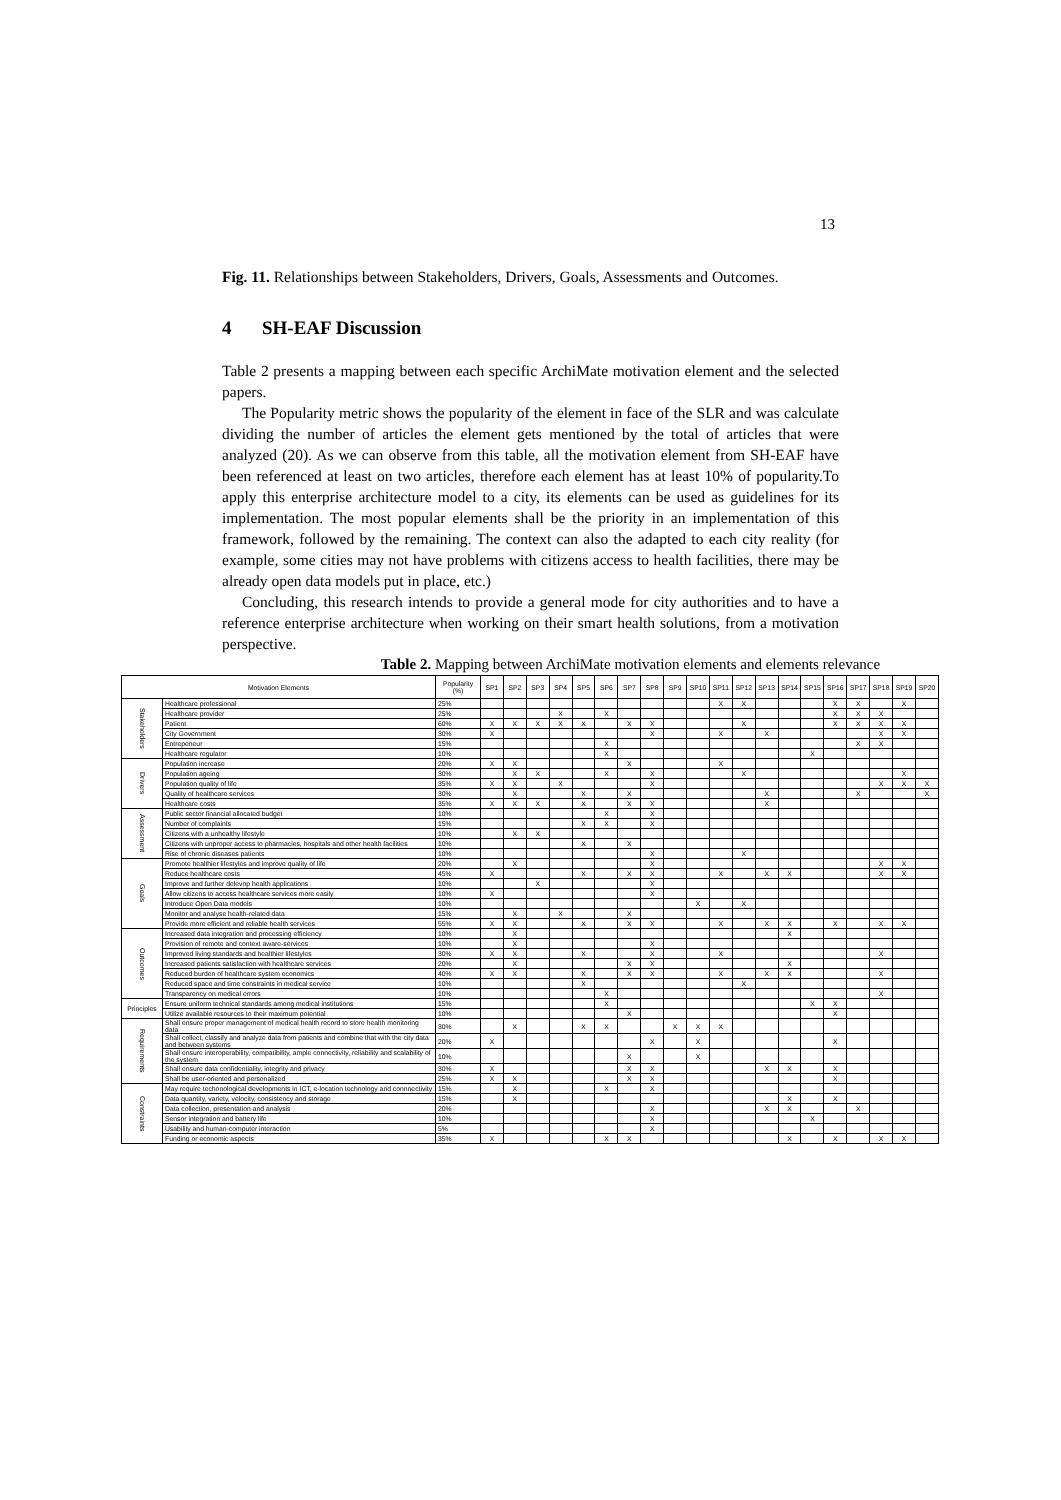13
Fig. 11. Relationships between Stakeholders, Drivers, Goals, Assessments and Outcomes.
4 SH-EAF Discussion
Table 2 presents a mapping between each specific ArchiMate motivation element and the selected papers.
The Popularity metric shows the popularity of the element in face of the SLR and was calculate dividing the number of articles the element gets mentioned by the total of articles that were analyzed (20). As we can observe from this table, all the motivation element from SH-EAF have been referenced at least on two articles, therefore each element has at least 10% of popularity.To apply this enterprise architecture model to a city, its elements can be used as guidelines for its implementation. The most popular elements shall be the priority in an implementation of this framework, followed by the remaining. The context can also the adapted to each city reality (for example, some cities may not have problems with citizens access to health facilities, there may be already open data models put in place, etc.)
Concluding, this research intends to provide a general mode for city authorities and to have a reference enterprise architecture when working on their smart health solutions, from a motivation perspective.
Table 2. Mapping between ArchiMate motivation elements and elements relevance
| Motivation Elements | | Popularity (%) | SP1 | SP2 | SP3 | SP4 | SP5 | SP6 | SP7 | SP8 | SP9 | SP10 | SP11 | SP12 | SP13 | SP14 | SP15 | SP16 | SP17 | SP18 | SP19 | SP20 |
| --- | --- | --- | --- | --- | --- | --- | --- | --- | --- | --- | --- | --- | --- | --- | --- | --- | --- | --- | --- | --- | --- | --- |
| Stakeholders | Healthcare professional | 25% | | | | | | | | | | | X | X | | | | X | X | | X | |
| | Healthcare provider | 25% | | | | X | | X | | | | | | | | | | X | X | X | | |
| | Patient | 60% | X | X | X | X | X | | X | X | | | | X | | | | X | X | X | X | |
| | City Government | 30% | X | | | | | | | X | | | X | | X | | | | | X | X | |
| | Entrepeneur | 15% | | | | | | X | | | | | | | | | | | X | X | | |
| | Healthcare regulator | 10% | | | | | | X | | | | | | | | | X | | | | | |
| Drivers | Population increase | 20% | X | X | | | | | X | | | | X | | | | | | | | | |
| | Population ageing | 30% | | X | X | | | X | | X | | | | X | | | | | | | X | |
| | Population quality of life | 35% | X | X | | X | | | | X | | | | | | | | | | X | X | X |
| | Quality of healthcare services | 30% | | X | | | X | | X | | | | | | X | | | | X | | | X |
| | Healthcare costs | 35% | X | X | X | | X | | X | X | | | | | X | | | | | | | |
| Assessment | Public sector financial allocated budget | 10% | | | | | | X | | X | | | | | | | | | | | | |
| | Number of complaints | 15% | | | | | X | X | | X | | | | | | | | | | | | |
| | Citizens with a unhealthy lifestyle | 10% | | X | X | | | | | | | | | | | | | | | | | |
| | Citizens with unproper access to pharmacies, hospitals and other health facilities | 10% | | | | | X | | X | | | | | | | | | | | | | |
| | Rise of chronic diseases patients | 10% | | | | | | | | X | | | | X | | | | | | | | |
| Goals | Promote healthier lifestyles and improve quality of life | 20% | | X | | | | | | X | | | | | | | | | | X | X | |
| | Reduce healthcare costs | 45% | X | | | | X | | X | X | | | X | | X | X | | | | X | X | |
| | Improve and further delevop health applications | 10% | | | X | | | | | X | | | | | | | | | | | | |
| | Allow citizens to access healthcare services more easily | 10% | X | | | | | | | X | | | | | | | | | | | | |
| | Introduce Open Data models | 10% | | | | | | | | | | X | | X | | | | | | | | |
| | Monitor and analyse health-related data | 15% | | X | | X | | | X | | | | | | | | | | | | | |
| | Provide more efficient and reliable health services | 55% | X | X | | | X | | X | X | | | X | | X | X | | X | | X | X | |
| Outcomes | Increased data integration and processing efficiency | 10% | | X | | | | | | | | | | | | X | | | | | | |
| | Provision of remote and context aware-services | 10% | | X | | | | | | X | | | | | | | | | | | | |
| | Improved living standards and healthier lifestyles | 30% | X | X | | | X | | | X | | | X | | | | | | | X | | |
| | Increased patients satisfaction with healthcare services | 20% | | X | | | | | X | X | | | | | | X | | | | | | |
| | Reduced burden of healthcare system economics | 40% | X | X | | | X | | X | X | | | X | | X | X | | | | X | | |
| | Reduced space and time constraints in medical service | 10% | | | | | X | | | | | | | X | | | | | | | | |
| | Transparency on medical errors | 10% | | | | | | X | | | | | | | | | | | | X | | |
| Principles | Ensure uniform technical standards among medical institutions | 15% | | | | | | X | | | | | | | | | X | X | | | | |
| | Utilize available resources to their maximum potential | 10% | | | | | | | X | | | | | | | | | X | | | | |
| Requirements | Shall ensure proper management of medical health record to store health monitoring data | 30% | | X | | | X | X | | | X | X | X | | | | | | | | | |
| | Shall collect, classify and analyze data from patients and combine that with the city data and between systems | 20% | X | | | | | | | X | | X | | | | | | X | | | | |
| | Shall ensure interoperability, compatibility, ample connectivity, reliability and scalability of the system | 10% | | | | | | | X | | | X | | | | | | | | | | |
| | Shall ensure data confidentiality, integrity and privacy | 30% | X | | | | | | X | X | | | | | X | X | | X | | | | |
| | Shall be user-oriented and personalized | 25% | X | X | | | | | X | X | | | | | | | | X | | | | |
| Constraints | May require techonological developments in ICT, e-location technology and connnectivity | 15% | | X | | | | X | | X | | | | | | | | | | | | |
| | Data quantity, variety, velocity, consistency and storage | 15% | | X | | | | | | | | | | | | X | | X | | | | |
| | Data collection, presentation and analysis | 20% | | | | | | | | X | | | | | X | X | | | X | | | |
| | Sensor integration and battery life | 10% | | | | | | | | X | | | | | | | X | | | | | |
| | Usability and human-computer interaction | 5% | | | | | | | | X | | | | | | | | | | | | |
| | Funding or economic aspects | 35% | X | | | | | X | X | | | | | | | X | | X | | X | X | |